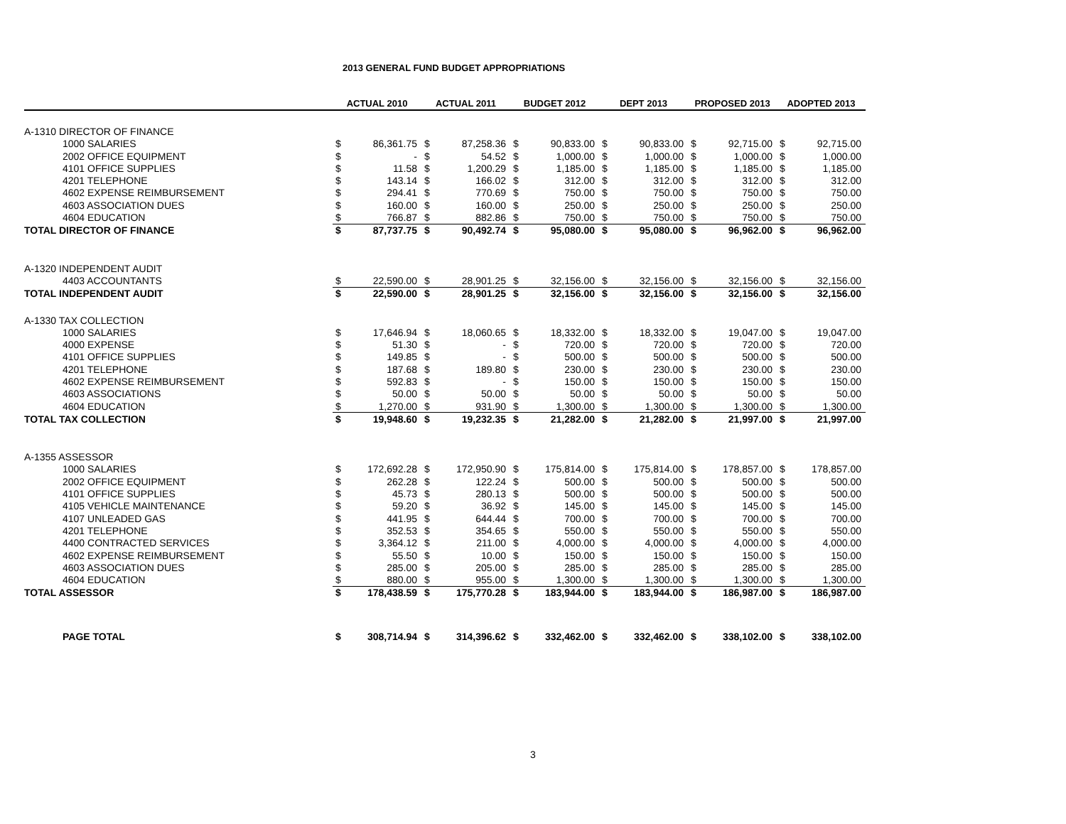2013 GENERAL FUND BUDGET APPROPRIATIONS
| | ACTUAL 2010 | | ACTUAL 2011 | | BUDGET 2012 | | DEPT 2013 | | PROPOSED 2013 | | ADOPTED 2013 | |
| --- | --- | --- | --- | --- | --- | --- | --- | --- | --- | --- | --- | --- |
| A-1310 DIRECTOR OF FINANCE | | | | | | | | | | | | |
| 1000 SALARIES | $ | 86,361.75 | $ | 87,258.36 | $ | 90,833.00 | $ | 90,833.00 | $ | 92,715.00 | $ | 92,715.00 |
| 2002 OFFICE EQUIPMENT | $ | - | $ | 54.52 | $ | 1,000.00 | $ | 1,000.00 | $ | 1,000.00 | $ | 1,000.00 |
| 4101 OFFICE SUPPLIES | $ | 11.58 | $ | 1,200.29 | $ | 1,185.00 | $ | 1,185.00 | $ | 1,185.00 | $ | 1,185.00 |
| 4201 TELEPHONE | $ | 143.14 | $ | 166.02 | $ | 312.00 | $ | 312.00 | $ | 312.00 | $ | 312.00 |
| 4602 EXPENSE REIMBURSEMENT | $ | 294.41 | $ | 770.69 | $ | 750.00 | $ | 750.00 | $ | 750.00 | $ | 750.00 |
| 4603 ASSOCIATION DUES | $ | 160.00 | $ | 160.00 | $ | 250.00 | $ | 250.00 | $ | 250.00 | $ | 250.00 |
| 4604 EDUCATION | $ | 766.87 | $ | 882.86 | $ | 750.00 | $ | 750.00 | $ | 750.00 | $ | 750.00 |
| TOTAL DIRECTOR OF FINANCE | $ | 87,737.75 | $ | 90,492.74 | $ | 95,080.00 | $ | 95,080.00 | $ | 96,962.00 | $ | 96,962.00 |
| A-1320 INDEPENDENT AUDIT | | | | | | | | | | | | |
| 4403 ACCOUNTANTS | $ | 22,590.00 | $ | 28,901.25 | $ | 32,156.00 | $ | 32,156.00 | $ | 32,156.00 | $ | 32,156.00 |
| TOTAL INDEPENDENT AUDIT | $ | 22,590.00 | $ | 28,901.25 | $ | 32,156.00 | $ | 32,156.00 | $ | 32,156.00 | $ | 32,156.00 |
| A-1330 TAX COLLECTION | | | | | | | | | | | | |
| 1000 SALARIES | $ | 17,646.94 | $ | 18,060.65 | $ | 18,332.00 | $ | 18,332.00 | $ | 19,047.00 | $ | 19,047.00 |
| 4000 EXPENSE | $ | 51.30 | $ | - | $ | 720.00 | $ | 720.00 | $ | 720.00 | $ | 720.00 |
| 4101 OFFICE SUPPLIES | $ | 149.85 | $ | - | $ | 500.00 | $ | 500.00 | $ | 500.00 | $ | 500.00 |
| 4201 TELEPHONE | $ | 187.68 | $ | 189.80 | $ | 230.00 | $ | 230.00 | $ | 230.00 | $ | 230.00 |
| 4602 EXPENSE REIMBURSEMENT | $ | 592.83 | $ | - | $ | 150.00 | $ | 150.00 | $ | 150.00 | $ | 150.00 |
| 4603 ASSOCIATIONS | $ | 50.00 | $ | 50.00 | $ | 50.00 | $ | 50.00 | $ | 50.00 | $ | 50.00 |
| 4604 EDUCATION | $ | 1,270.00 | $ | 931.90 | $ | 1,300.00 | $ | 1,300.00 | $ | 1,300.00 | $ | 1,300.00 |
| TOTAL TAX COLLECTION | $ | 19,948.60 | $ | 19,232.35 | $ | 21,282.00 | $ | 21,282.00 | $ | 21,997.00 | $ | 21,997.00 |
| A-1355 ASSESSOR | | | | | | | | | | | | |
| 1000 SALARIES | $ | 172,692.28 | $ | 172,950.90 | $ | 175,814.00 | $ | 175,814.00 | $ | 178,857.00 | $ | 178,857.00 |
| 2002 OFFICE EQUIPMENT | $ | 262.28 | $ | 122.24 | $ | 500.00 | $ | 500.00 | $ | 500.00 | $ | 500.00 |
| 4101 OFFICE SUPPLIES | $ | 45.73 | $ | 280.13 | $ | 500.00 | $ | 500.00 | $ | 500.00 | $ | 500.00 |
| 4105 VEHICLE MAINTENANCE | $ | 59.20 | $ | 36.92 | $ | 145.00 | $ | 145.00 | $ | 145.00 | $ | 145.00 |
| 4107 UNLEADED GAS | $ | 441.95 | $ | 644.44 | $ | 700.00 | $ | 700.00 | $ | 700.00 | $ | 700.00 |
| 4201 TELEPHONE | $ | 352.53 | $ | 354.65 | $ | 550.00 | $ | 550.00 | $ | 550.00 | $ | 550.00 |
| 4400 CONTRACTED SERVICES | $ | 3,364.12 | $ | 211.00 | $ | 4,000.00 | $ | 4,000.00 | $ | 4,000.00 | $ | 4,000.00 |
| 4602 EXPENSE REIMBURSEMENT | $ | 55.50 | $ | 10.00 | $ | 150.00 | $ | 150.00 | $ | 150.00 | $ | 150.00 |
| 4603 ASSOCIATION DUES | $ | 285.00 | $ | 205.00 | $ | 285.00 | $ | 285.00 | $ | 285.00 | $ | 285.00 |
| 4604 EDUCATION | $ | 880.00 | $ | 955.00 | $ | 1,300.00 | $ | 1,300.00 | $ | 1,300.00 | $ | 1,300.00 |
| TOTAL ASSESSOR | $ | 178,438.59 | $ | 175,770.28 | $ | 183,944.00 | $ | 183,944.00 | $ | 186,987.00 | $ | 186,987.00 |
| PAGE TOTAL | $ | 308,714.94 | $ | 314,396.62 | $ | 332,462.00 | $ | 332,462.00 | $ | 338,102.00 | $ | 338,102.00 |
3